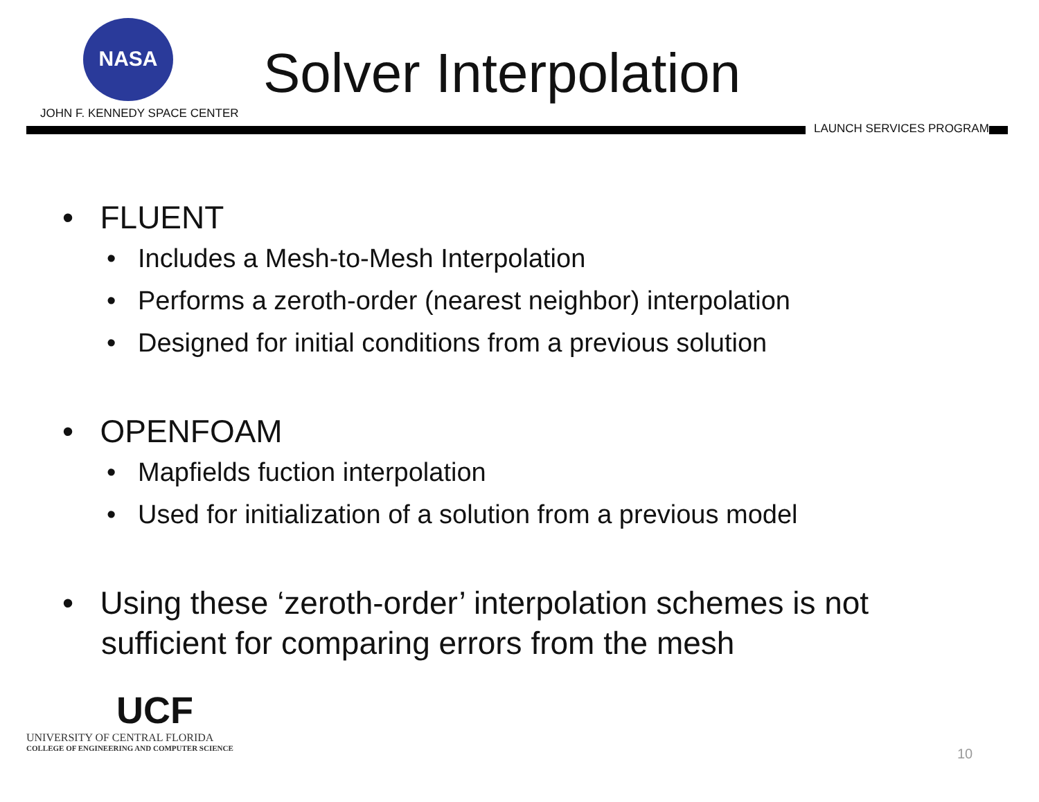NASA
JOHN F. KENNEDY SPACE CENTER
Solver Interpolation
LAUNCH SERVICES PROGRAM
• FLUENT
• Includes a Mesh-to-Mesh Interpolation
• Performs a zeroth-order (nearest neighbor) interpolation
• Designed for initial conditions from a previous solution
• OPENFOAM
• Mapfields fuction interpolation
• Used for initialization of a solution from a previous model
• Using these ‘zeroth-order’ interpolation schemes is not sufficient for comparing errors from the mesh
UCF
UNIVERSITY OF CENTRAL FLORIDA
COLLEGE OF ENGINEERING AND COMPUTER SCIENCE
10